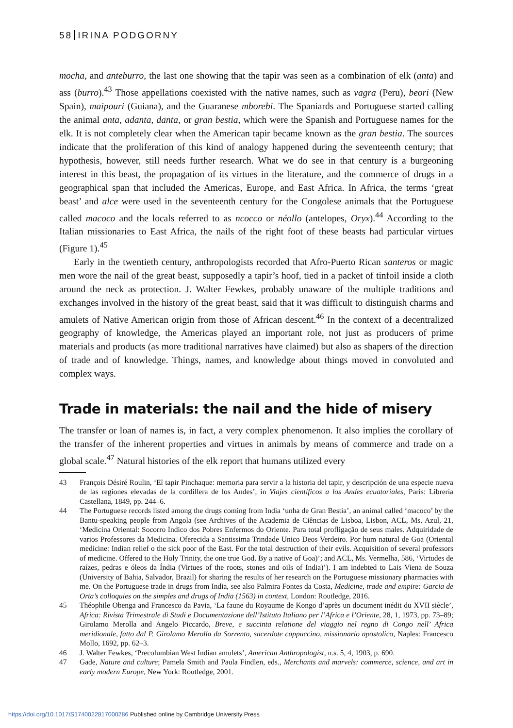58 IRINA PODGORNY
mocha, and anteburro, the last one showing that the tapir was seen as a combination of elk (anta) and ass (burro).<sup>43</sup> Those appellations coexisted with the native names, such as vagra (Peru), beori (New Spain), maipouri (Guiana), and the Guaranese mborebi. The Spaniards and Portuguese started calling the animal anta, adanta, danta, or gran bestia, which were the Spanish and Portuguese names for the elk. It is not completely clear when the American tapir became known as the gran bestia. The sources indicate that the proliferation of this kind of analogy happened during the seventeenth century; that hypothesis, however, still needs further research. What we do see in that century is a burgeoning interest in this beast, the propagation of its virtues in the literature, and the commerce of drugs in a geographical span that included the Americas, Europe, and East Africa. In Africa, the terms ‘great beast’ and alce were used in the seventeenth century for the Congolese animals that the Portuguese called macoco and the locals referred to as ncocco or néollo (antelopes, Oryx).<sup>44</sup> According to the Italian missionaries to East Africa, the nails of the right foot of these beasts had particular virtues (Figure 1).<sup>45</sup>
Early in the twentieth century, anthropologists recorded that Afro-Puerto Rican santeros or magic men wore the nail of the great beast, supposedly a tapir’s hoof, tied in a packet of tinfoil inside a cloth around the neck as protection. J. Walter Fewkes, probably unaware of the multiple traditions and exchanges involved in the history of the great beast, said that it was difficult to distinguish charms and amulets of Native American origin from those of African descent.<sup>46</sup> In the context of a decentralized geography of knowledge, the Americas played an important role, not just as producers of prime materials and products (as more traditional narratives have claimed) but also as shapers of the direction of trade and of knowledge. Things, names, and knowledge about things moved in convoluted and complex ways.
Trade in materials: the nail and the hide of misery
The transfer or loan of names is, in fact, a very complex phenomenon. It also implies the corollary of the transfer of the inherent properties and virtues in animals by means of commerce and trade on a global scale.<sup>47</sup> Natural histories of the elk report that humans utilized every
43 François Désiré Roulin, ‘El tapir Pinchaque: memoria para servir a la historia del tapir, y descripción de una especie nueva de las regiones elevadas de la cordillera de los Andes’, in Viajes científicos a los Andes ecuatoriales, Paris: Librería Castellana, 1849, pp. 244–6.
44 The Portuguese records listed among the drugs coming from India ‘unha de Gran Bestia’, an animal called ‘macoco’ by the Bantu-speaking people from Angola (see Archives of the Academia de Ciências de Lisboa, Lisbon, ACL, Ms. Azul, 21, ‘Medicina Oriental: Socorro Indico dos Pobres Enfermos do Oriente. Para total profligação de seus males. Adquiridade de varios Professores da Medicina. Oferecida a Santissima Trindade Unico Deos Verdeiro. Por hum natural de Goa (Oriental medicine: Indian relief o the sick poor of the East. For the total destruction of their evils. Acquisition of several professors of medicine. Offered to the Holy Trinity, the one true God. By a native of Goa)’; and ACL, Ms. Vermelha, 586, ‘Virtudes de raízes, pedras e óleos da Índia (Virtues of the roots, stones and oils of India)’). I am indebted to Lais Viena de Souza (University of Bahia, Salvador, Brazil) for sharing the results of her research on the Portuguese missionary pharmacies with me. On the Portuguese trade in drugs from India, see also Palmira Fontes da Costa, Medicine, trade and empire: Garcia de Orta’s colloquies on the simples and drugs of India (1563) in context, London: Routledge, 2016.
45 Théophile Obenga and Francesco da Pavia, ‘La faune du Royaume de Kongo d’après un document inédit du XVII siècle’, Africa: Rivista Trimestrale di Studi e Documentazione dell’Istituto Italiano per l’Africa e l’Oriente, 28, 1, 1973, pp. 73–89; Girolamo Merolla and Angelo Piccardo, Breve, e succinta relatione del viaggio nel regno di Congo nell’ Africa meridionale, fatto dal P. Girolamo Merolla da Sorrento, sacerdote cappuccino, missionario apostolico, Naples: Francesco Mollo, 1692, pp. 62–3.
46 J. Walter Fewkes, ‘Precolumbian West Indian amulets’, American Anthropologist, n.s. 5, 4, 1903, p. 690.
47 Gade, Nature and culture; Pamela Smith and Paula Findlen, eds., Merchants and marvels: commerce, science, and art in early modern Europe, New York: Routledge, 2001.
https://doi.org/10.1017/S1740022817000286 Published online by Cambridge University Press